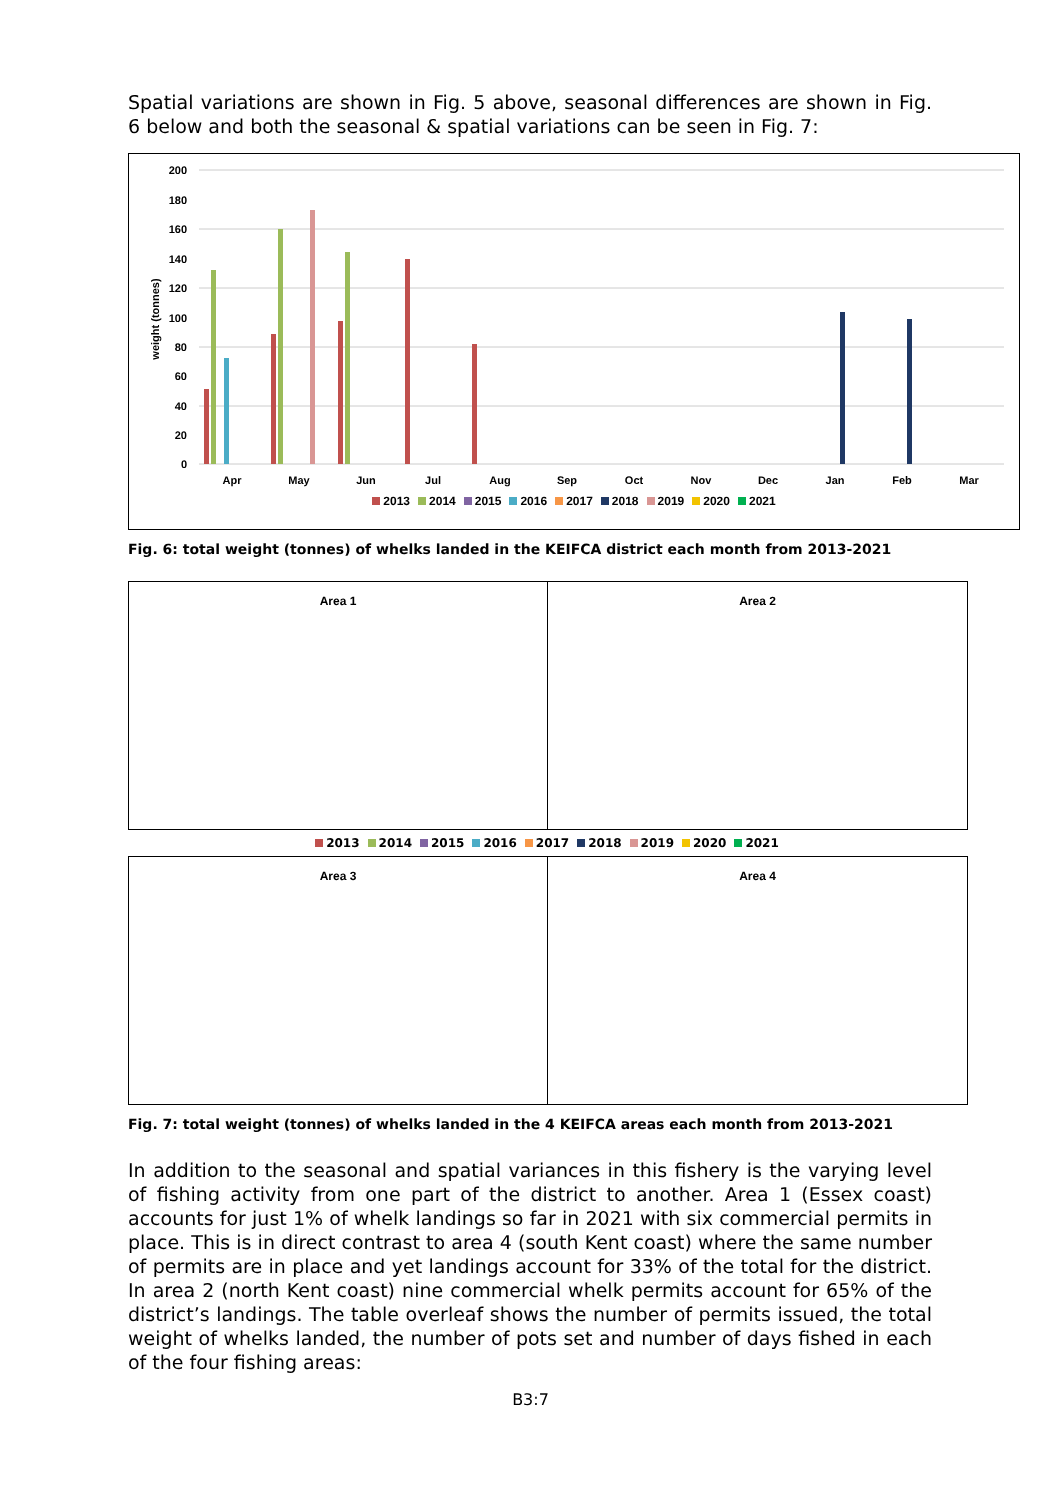Spatial variations are shown in Fig. 5 above, seasonal differences are shown in Fig. 6 below and both the seasonal & spatial variations can be seen in Fig. 7:
200
180
160
140
120
100
80
60
40
20
0
weight (tonnes)
Apr
May
Jun
Jul
Aug
Sep
Oct
Nov
Dec
Jan
Feb
Mar
2013 2014 2015 2016 2017 2018 2019 2020 2021
Fig. 6: total weight (tonnes) of whelks landed in the KEIFCA district each month from 2013-2021
Area 1 Area 2
2013 2014 2015 2016 2017 2018 2019 2020 2021
Area 3 Area 4
Fig. 7: total weight (tonnes) of whelks landed in the 4 KEIFCA areas each month from 2013-2021
In addition to the seasonal and spatial variances in this fishery is the varying level of fishing activity from one part of the district to another. Area 1 (Essex coast) accounts for just 1% of whelk landings so far in 2021 with six commercial permits in place. This is in direct contrast to area 4 (south Kent coast) where the same number of permits are in place and yet landings account for 33% of the total for the district. In area 2 (north Kent coast) nine commercial whelk permits account for 65% of the district’s landings. The table overleaf shows the number of permits issued, the total weight of whelks landed, the number of pots set and number of days fished in each of the four fishing areas:
B3:7